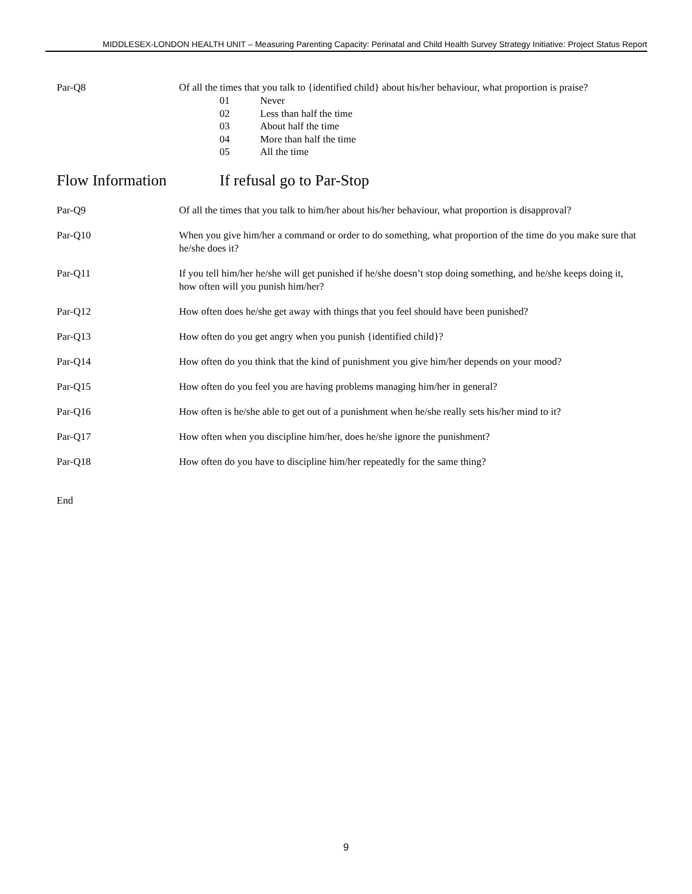MIDDLESEX-LONDON HEALTH UNIT – Measuring Parenting Capacity: Perinatal and Child Health Survey Strategy Initiative: Project Status Report
Par-Q8 Of all the times that you talk to {identified child} about his/her behaviour, what proportion is praise?
01 Never
02 Less than half the time
03 About half the time
04 More than half the time
05 All the time
Flow Information If refusal go to Par-Stop
Par-Q9 Of all the times that you talk to him/her about his/her behaviour, what proportion is disapproval?
Par-Q10 When you give him/her a command or order to do something, what proportion of the time do you make sure that he/she does it?
Par-Q11 If you tell him/her he/she will get punished if he/she doesn’t stop doing something, and he/she keeps doing it, how often will you punish him/her?
Par-Q12 How often does he/she get away with things that you feel should have been punished?
Par-Q13 How often do you get angry when you punish {identified child}?
Par-Q14 How often do you think that the kind of punishment you give him/her depends on your mood?
Par-Q15 How often do you feel you are having problems managing him/her in general?
Par-Q16 How often is he/she able to get out of a punishment when he/she really sets his/her mind to it?
Par-Q17 How often when you discipline him/her, does he/she ignore the punishment?
Par-Q18 How often do you have to discipline him/her repeatedly for the same thing?
End
9